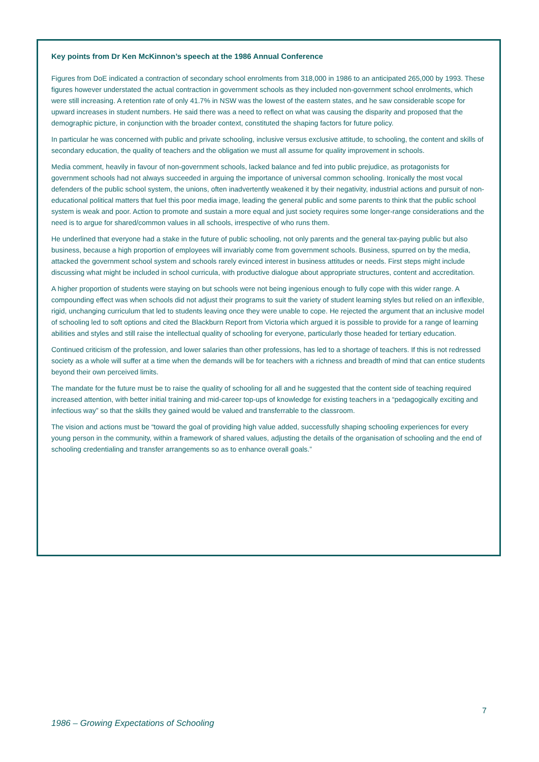Key points from Dr Ken McKinnon’s speech at the 1986 Annual Conference
Figures from DoE indicated a contraction of secondary school enrolments from 318,000 in 1986 to an anticipated 265,000 by 1993. These figures however understated the actual contraction in government schools as they included non-government school enrolments, which were still increasing. A retention rate of only 41.7% in NSW was the lowest of the eastern states, and he saw considerable scope for upward increases in student numbers. He said there was a need to reflect on what was causing the disparity and proposed that the demographic picture, in conjunction with the broader context, constituted the shaping factors for future policy.
In particular he was concerned with public and private schooling, inclusive versus exclusive attitude, to schooling, the content and skills of secondary education, the quality of teachers and the obligation we must all assume for quality improvement in schools.
Media comment, heavily in favour of non-government schools, lacked balance and fed into public prejudice, as protagonists for government schools had not always succeeded in arguing the importance of universal common schooling. Ironically the most vocal defenders of the public school system, the unions, often inadvertently weakened it by their negativity, industrial actions and pursuit of non-educational political matters that fuel this poor media image, leading the general public and some parents to think that the public school system is weak and poor. Action to promote and sustain a more equal and just society requires some longer-range considerations and the need is to argue for shared/common values in all schools, irrespective of who runs them.
He underlined that everyone had a stake in the future of public schooling, not only parents and the general tax-paying public but also business, because a high proportion of employees will invariably come from government schools. Business, spurred on by the media, attacked the government school system and schools rarely evinced interest in business attitudes or needs. First steps might include discussing what might be included in school curricula, with productive dialogue about appropriate structures, content and accreditation.
A higher proportion of students were staying on but schools were not being ingenious enough to fully cope with this wider range. A compounding effect was when schools did not adjust their programs to suit the variety of student learning styles but relied on an inflexible, rigid, unchanging curriculum that led to students leaving once they were unable to cope. He rejected the argument that an inclusive model of schooling led to soft options and cited the Blackburn Report from Victoria which argued it is possible to provide for a range of learning abilities and styles and still raise the intellectual quality of schooling for everyone, particularly those headed for tertiary education.
Continued criticism of the profession, and lower salaries than other professions, has led to a shortage of teachers. If this is not redressed society as a whole will suffer at a time when the demands will be for teachers with a richness and breadth of mind that can entice students beyond their own perceived limits.
The mandate for the future must be to raise the quality of schooling for all and he suggested that the content side of teaching required increased attention, with better initial training and mid-career top-ups of knowledge for existing teachers in a “pedagogically exciting and infectious way” so that the skills they gained would be valued and transferrable to the classroom.
The vision and actions must be “toward the goal of providing high value added, successfully shaping schooling experiences for every young person in the community, within a framework of shared values, adjusting the details of the organisation of schooling and the end of schooling credentialing and transfer arrangements so as to enhance overall goals.”
7
1986 – Growing Expectations of Schooling